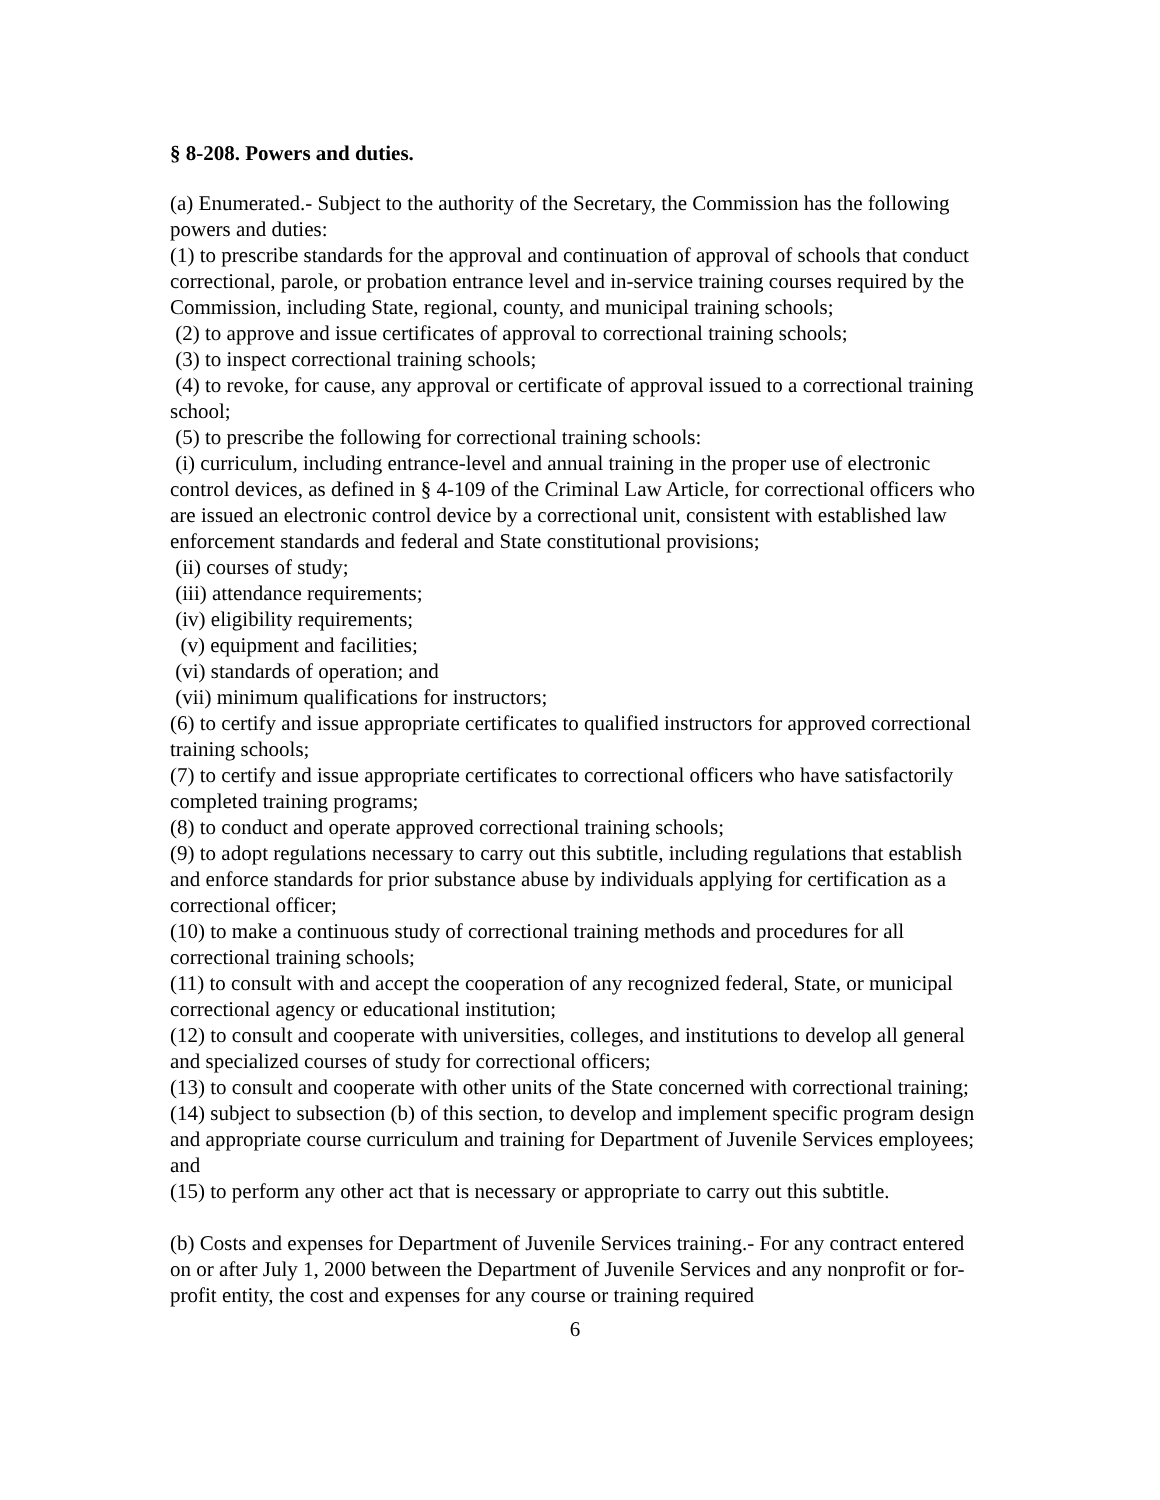§ 8-208. Powers and duties.
(a) Enumerated.- Subject to the authority of the Secretary, the Commission has the following powers and duties:
(1) to prescribe standards for the approval and continuation of approval of schools that conduct correctional, parole, or probation entrance level and in-service training courses required by the Commission, including State, regional, county, and municipal training schools;
(2) to approve and issue certificates of approval to correctional training schools;
(3) to inspect correctional training schools;
(4) to revoke, for cause, any approval or certificate of approval issued to a correctional training school;
(5) to prescribe the following for correctional training schools:
(i) curriculum, including entrance-level and annual training in the proper use of electronic control devices, as defined in § 4-109 of the Criminal Law Article, for correctional officers who are issued an electronic control device by a correctional unit, consistent with established law enforcement standards and federal and State constitutional provisions;
(ii) courses of study;
(iii) attendance requirements;
(iv) eligibility requirements;
(v) equipment and facilities;
(vi) standards of operation; and
(vii) minimum qualifications for instructors;
(6) to certify and issue appropriate certificates to qualified instructors for approved correctional training schools;
(7) to certify and issue appropriate certificates to correctional officers who have satisfactorily completed training programs;
(8) to conduct and operate approved correctional training schools;
(9) to adopt regulations necessary to carry out this subtitle, including regulations that establish and enforce standards for prior substance abuse by individuals applying for certification as a correctional officer;
(10) to make a continuous study of correctional training methods and procedures for all correctional training schools;
(11) to consult with and accept the cooperation of any recognized federal, State, or municipal correctional agency or educational institution;
(12) to consult and cooperate with universities, colleges, and institutions to develop all general and specialized courses of study for correctional officers;
(13) to consult and cooperate with other units of the State concerned with correctional training;
(14) subject to subsection (b) of this section, to develop and implement specific program design and appropriate course curriculum and training for Department of Juvenile Services employees; and
(15) to perform any other act that is necessary or appropriate to carry out this subtitle.
(b) Costs and expenses for Department of Juvenile Services training.- For any contract entered on or after July 1, 2000 between the Department of Juvenile Services and any nonprofit or for-profit entity, the cost and expenses for any course or training required
6